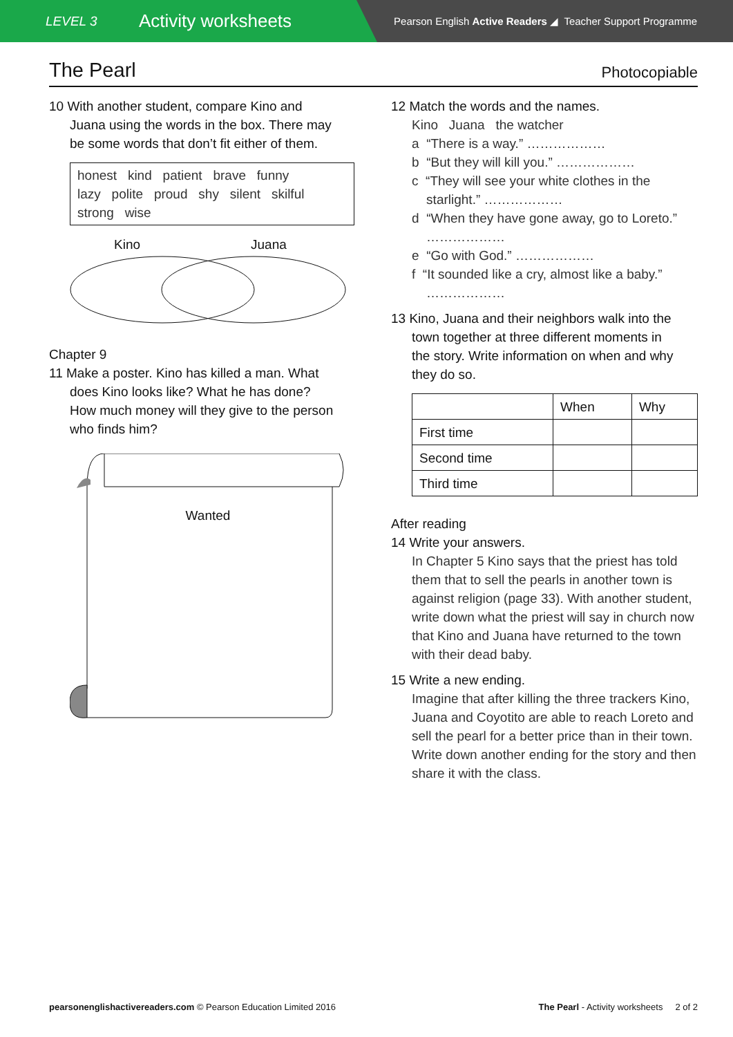LEVEL 3
Activity worksheets
Pearson English Active Readers ◢ Teacher Support Programme
The Pearl
Photocopiable
10 With another student, compare Kino and
Juana using the words in the box. There may
be some words that don’t fit either of them.
honest kind patient brave funny
lazy polite proud shy silent skilful
strong wise
Kino Juana
Chapter 9
11 Make a poster. Kino has killed a man. What
does Kino looks like? What he has done?
How much money will they give to the person
who finds him?
Wanted
12 Match the words and the names.
Kino Juana the watcher
a “There is a way.” ………………
b “But they will kill you.” ………………
c “They will see your white clothes in the
starlight.” ………………
d “When they have gone away, go to Loreto.”
………………
e “Go with God.” ………………
f “It sounded like a cry, almost like a baby.”
………………
13 Kino, Juana and their neighbors walk into the
town together at three different moments in
the story. Write information on when and why
they do so.
| | When | Why |
| --- | --- | --- |
| First time | | |
| Second time | | |
| Third time | | |
After reading
14 Write your answers.
In Chapter 5 Kino says that the priest has told them that to sell the pearls in another town is against religion (page 33). With another student, write down what the priest will say in church now that Kino and Juana have returned to the town with their dead baby.
15 Write a new ending.
Imagine that after killing the three trackers Kino, Juana and Coyotito are able to reach Loreto and sell the pearl for a better price than in their town. Write down another ending for the story and then share it with the class.
pearsonenglishactivereaders.com © Pearson Education Limited 2016 The Pearl - Activity worksheets 2 of 2